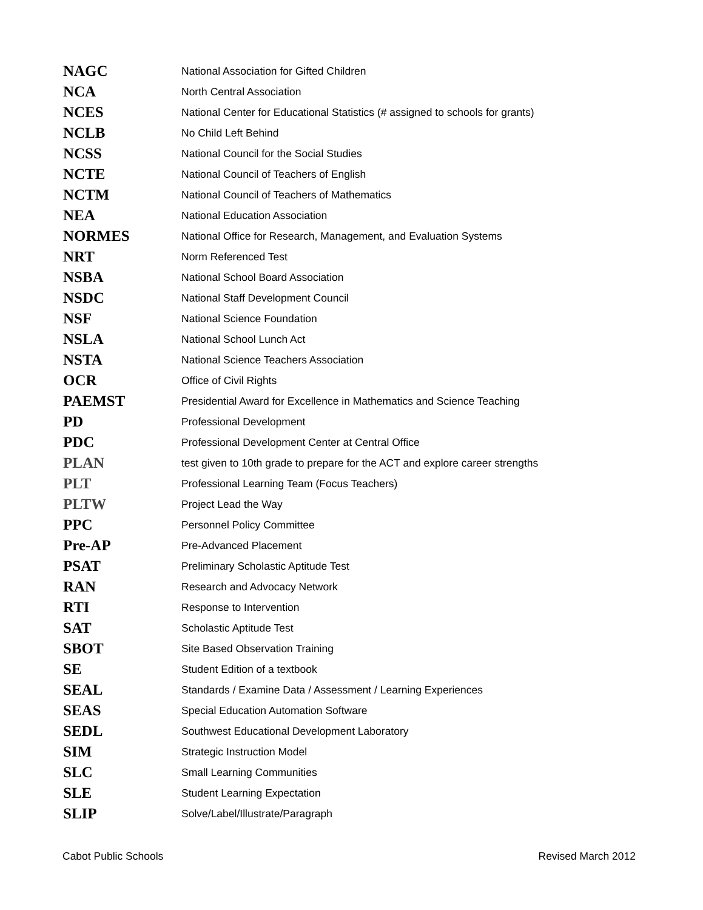| NAGC | National Association for Gifted Children |
| NCA | North Central Association |
| NCES | National Center for Educational Statistics (# assigned to schools for grants) |
| NCLB | No Child Left Behind |
| NCSS | National Council for the Social Studies |
| NCTE | National Council of Teachers of English |
| NCTM | National Council of Teachers of Mathematics |
| NEA | National Education Association |
| NORMES | National Office for Research, Management, and Evaluation Systems |
| NRT | Norm Referenced Test |
| NSBA | National School Board Association |
| NSDC | National Staff Development Council |
| NSF | National Science Foundation |
| NSLA | National School Lunch Act |
| NSTA | National Science Teachers Association |
| OCR | Office of Civil Rights |
| PAEMST | Presidential Award for Excellence in Mathematics and Science Teaching |
| PD | Professional Development |
| PDC | Professional Development Center at Central Office |
| PLAN | test given to 10th grade to prepare for the ACT and explore career strengths |
| PLT | Professional Learning Team (Focus Teachers) |
| PLTW | Project Lead the Way |
| PPC | Personnel Policy Committee |
| Pre-AP | Pre-Advanced Placement |
| PSAT | Preliminary Scholastic Aptitude Test |
| RAN | Research and Advocacy Network |
| RTI | Response to Intervention |
| SAT | Scholastic Aptitude Test |
| SBOT | Site Based Observation Training |
| SE | Student Edition of a textbook |
| SEAL | Standards / Examine Data / Assessment / Learning Experiences |
| SEAS | Special Education Automation Software |
| SEDL | Southwest Educational Development Laboratory |
| SIM | Strategic Instruction Model |
| SLC | Small Learning Communities |
| SLE | Student Learning Expectation |
| SLIP | Solve/Label/Illustrate/Paragraph |
Cabot Public Schools Revised March 2012